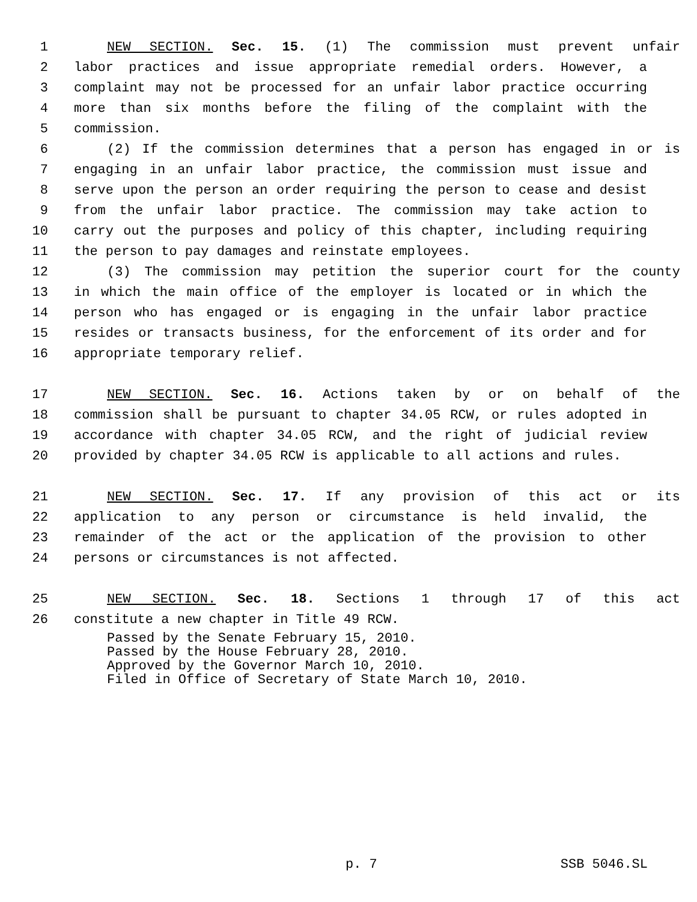1 NEW SECTION. Sec. 15. (1) The commission must prevent unfair
2 labor practices and issue appropriate remedial orders. However, a
3 complaint may not be processed for an unfair labor practice occurring
4 more than six months before the filing of the complaint with the
5 commission.
6 (2) If the commission determines that a person has engaged in or is
7 engaging in an unfair labor practice, the commission must issue and
8 serve upon the person an order requiring the person to cease and desist
9 from the unfair labor practice. The commission may take action to
10 carry out the purposes and policy of this chapter, including requiring
11 the person to pay damages and reinstate employees.
12 (3) The commission may petition the superior court for the county
13 in which the main office of the employer is located or in which the
14 person who has engaged or is engaging in the unfair labor practice
15 resides or transacts business, for the enforcement of its order and for
16 appropriate temporary relief.
17 NEW SECTION. Sec. 16. Actions taken by or on behalf of the
18 commission shall be pursuant to chapter 34.05 RCW, or rules adopted in
19 accordance with chapter 34.05 RCW, and the right of judicial review
20 provided by chapter 34.05 RCW is applicable to all actions and rules.
21 NEW SECTION. Sec. 17. If any provision of this act or its
22 application to any person or circumstance is held invalid, the
23 remainder of the act or the application of the provision to other
24 persons or circumstances is not affected.
25 NEW SECTION. Sec. 18. Sections 1 through 17 of this act
26 constitute a new chapter in Title 49 RCW.
Passed by the Senate February 15, 2010.
Passed by the House February 28, 2010.
Approved by the Governor March 10, 2010.
Filed in Office of Secretary of State March 10, 2010.
p. 7 SSB 5046.SL